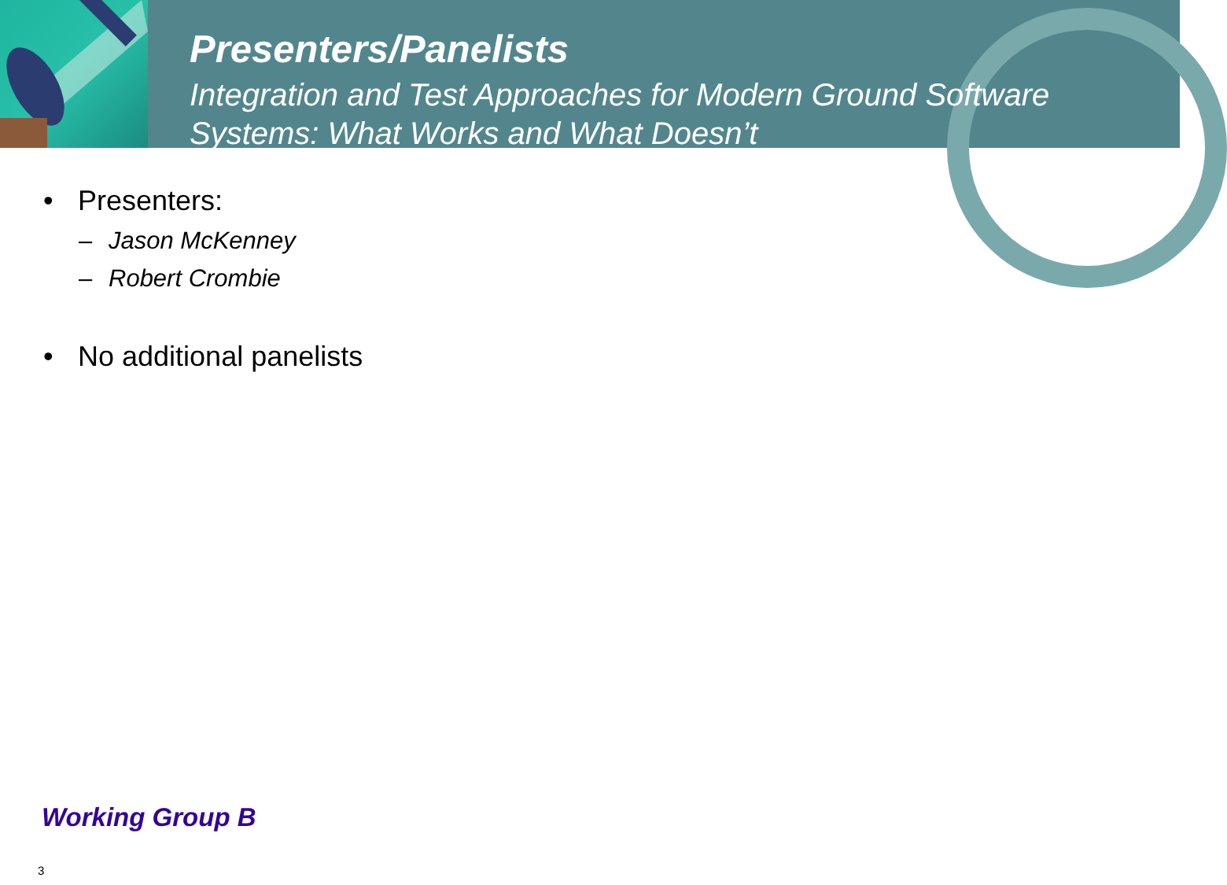Presenters/Panelists
Integration and Test Approaches for Modern Ground Software
Systems: What Works and What Doesn’t
• Presenters:
– Jason McKenney
– Robert Crombie
• No additional panelists
Working Group B
3